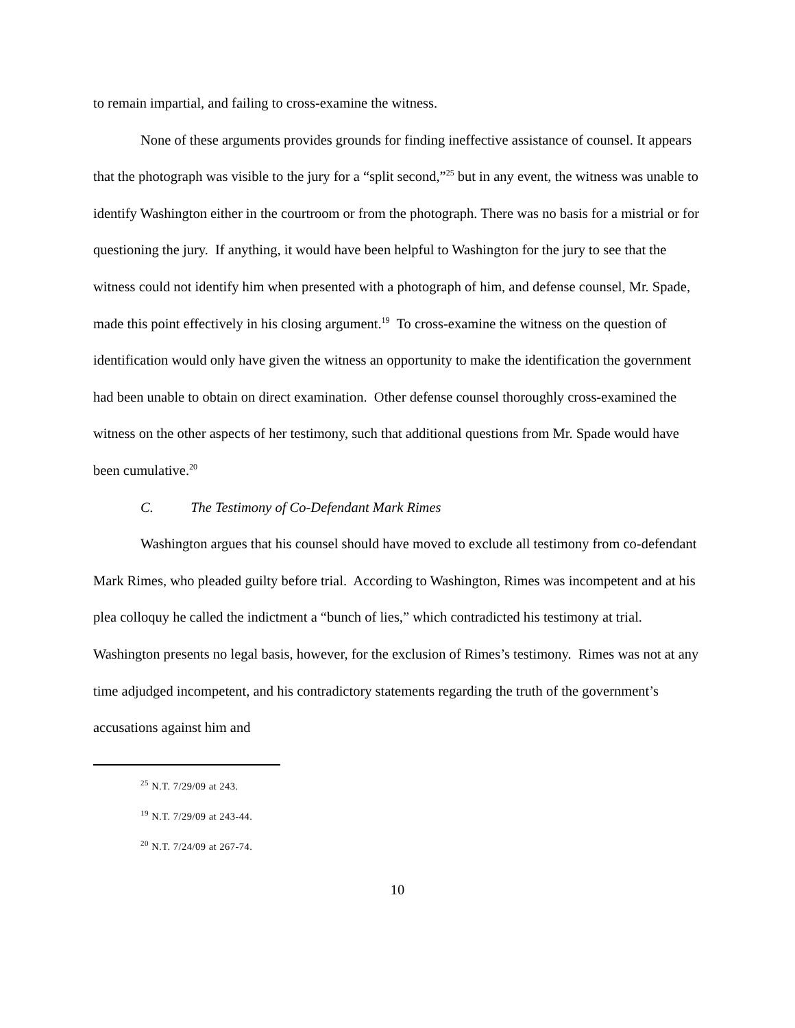to remain impartial, and failing to cross-examine the witness.
None of these arguments provides grounds for finding ineffective assistance of counsel. It appears that the photograph was visible to the jury for a “split second,”<sup>25</sup> but in any event, the witness was unable to identify Washington either in the courtroom or from the photograph. There was no basis for a mistrial or for questioning the jury. If anything, it would have been helpful to Washington for the jury to see that the witness could not identify him when presented with a photograph of him, and defense counsel, Mr. Spade, made this point effectively in his closing argument.<sup>19</sup> To cross-examine the witness on the question of identification would only have given the witness an opportunity to make the identification the government had been unable to obtain on direct examination. Other defense counsel thoroughly cross-examined the witness on the other aspects of her testimony, such that additional questions from Mr. Spade would have been cumulative.<sup>20</sup>
C. The Testimony of Co-Defendant Mark Rimes
Washington argues that his counsel should have moved to exclude all testimony from co-defendant Mark Rimes, who pleaded guilty before trial. According to Washington, Rimes was incompetent and at his plea colloquy he called the indictment a “bunch of lies,” which contradicted his testimony at trial. Washington presents no legal basis, however, for the exclusion of Rimes’s testimony. Rimes was not at any time adjudged incompetent, and his contradictory statements regarding the truth of the government’s accusations against him and
<sup>25</sup> N.T. 7/29/09 at 243.
<sup>19</sup> N.T. 7/29/09 at 243-44.
<sup>20</sup> N.T. 7/24/09 at 267-74.
10